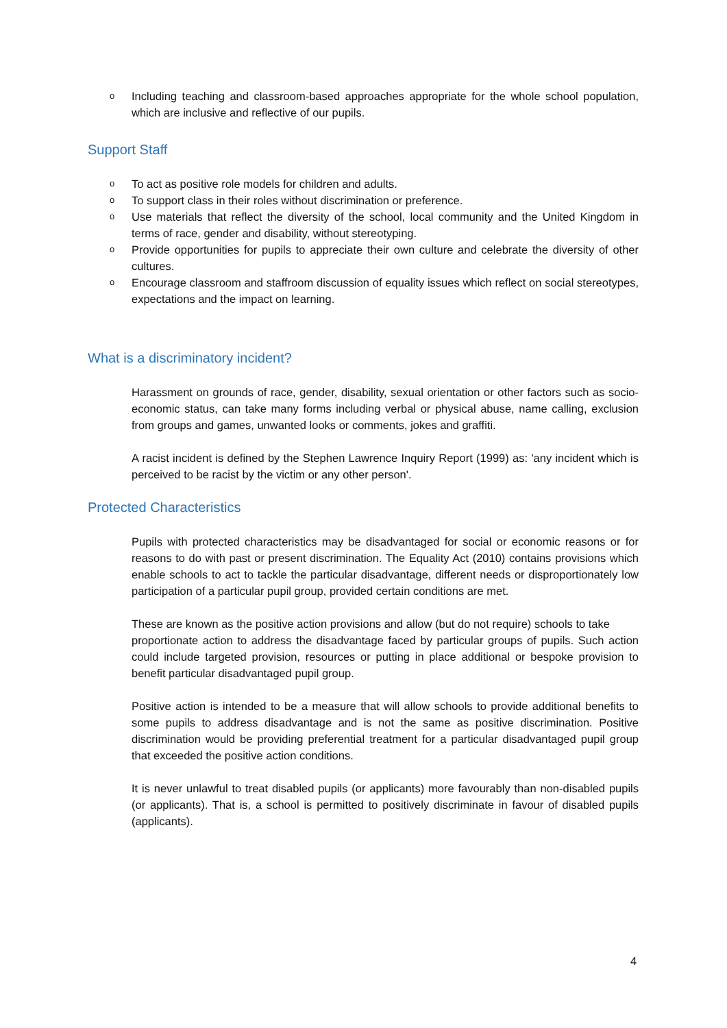o Including teaching and classroom-based approaches appropriate for the whole school population, which are inclusive and reflective of our pupils.
Support Staff
o To act as positive role models for children and adults.
o To support class in their roles without discrimination or preference.
o Use materials that reflect the diversity of the school, local community and the United Kingdom in terms of race, gender and disability, without stereotyping.
o Provide opportunities for pupils to appreciate their own culture and celebrate the diversity of other cultures.
o Encourage classroom and staffroom discussion of equality issues which reflect on social stereotypes, expectations and the impact on learning.
What is a discriminatory incident?
Harassment on grounds of race, gender, disability, sexual orientation or other factors such as socio-economic status, can take many forms including verbal or physical abuse, name calling, exclusion from groups and games, unwanted looks or comments, jokes and graffiti.
A racist incident is defined by the Stephen Lawrence Inquiry Report (1999) as: 'any incident which is perceived to be racist by the victim or any other person'.
Protected Characteristics
Pupils with protected characteristics may be disadvantaged for social or economic reasons or for reasons to do with past or present discrimination. The Equality Act (2010) contains provisions which enable schools to act to tackle the particular disadvantage, different needs or disproportionately low participation of a particular pupil group, provided certain conditions are met.
These are known as the positive action provisions and allow (but do not require) schools to take
proportionate action to address the disadvantage faced by particular groups of pupils. Such action could include targeted provision, resources or putting in place additional or bespoke provision to benefit particular disadvantaged pupil group.
Positive action is intended to be a measure that will allow schools to provide additional benefits to some pupils to address disadvantage and is not the same as positive discrimination. Positive discrimination would be providing preferential treatment for a particular disadvantaged pupil group that exceeded the positive action conditions.
It is never unlawful to treat disabled pupils (or applicants) more favourably than non-disabled pupils (or applicants). That is, a school is permitted to positively discriminate in favour of disabled pupils (applicants).
4